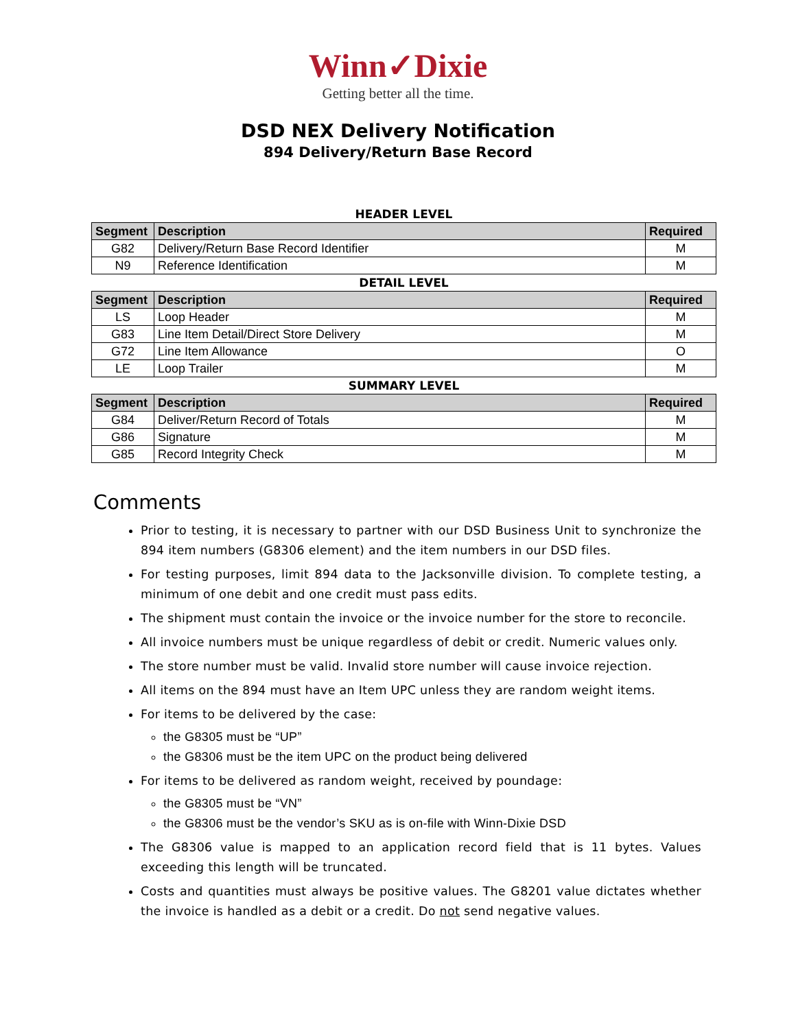Winn✓Dixie
Getting better all the time.
DSD NEX Delivery Notification
894 Delivery/Return Base Record
HEADER LEVEL
| Segment | Description | Required |
| --- | --- | --- |
| G82 | Delivery/Return Base Record Identifier | M |
| N9 | Reference Identification | M |
DETAIL LEVEL
| Segment | Description | Required |
| --- | --- | --- |
| LS | Loop Header | M |
| G83 | Line Item Detail/Direct Store Delivery | M |
| G72 | Line Item Allowance | O |
| LE | Loop Trailer | M |
SUMMARY LEVEL
| Segment | Description | Required |
| --- | --- | --- |
| G84 | Deliver/Return Record of Totals | M |
| G86 | Signature | M |
| G85 | Record Integrity Check | M |
Comments
Prior to testing, it is necessary to partner with our DSD Business Unit to synchronize the 894 item numbers (G8306 element) and the item numbers in our DSD files.
For testing purposes, limit 894 data to the Jacksonville division. To complete testing, a minimum of one debit and one credit must pass edits.
The shipment must contain the invoice or the invoice number for the store to reconcile.
All invoice numbers must be unique regardless of debit or credit. Numeric values only.
The store number must be valid. Invalid store number will cause invoice rejection.
All items on the 894 must have an Item UPC unless they are random weight items.
For items to be delivered by the case:
the G8305 must be “UP”
the G8306 must be the item UPC on the product being delivered
For items to be delivered as random weight, received by poundage:
the G8305 must be “VN”
the G8306 must be the vendor’s SKU as is on-file with Winn-Dixie DSD
The G8306 value is mapped to an application record field that is 11 bytes. Values exceeding this length will be truncated.
Costs and quantities must always be positive values. The G8201 value dictates whether the invoice is handled as a debit or a credit. Do not send negative values.